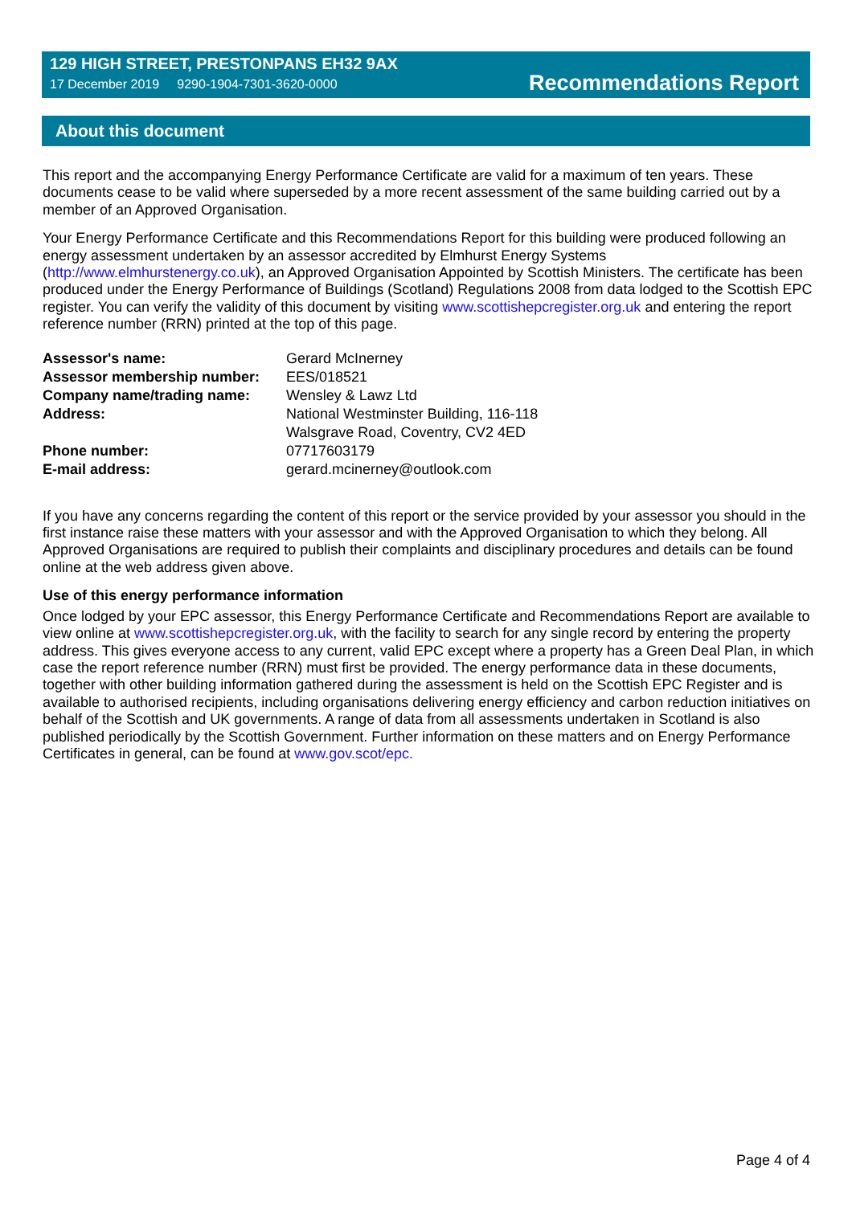129 HIGH STREET, PRESTONPANS EH32 9AX
17 December 2019 9290-1904-7301-3620-0000
Recommendations Report
About this document
This report and the accompanying Energy Performance Certificate are valid for a maximum of ten years. These documents cease to be valid where superseded by a more recent assessment of the same building carried out by a member of an Approved Organisation.
Your Energy Performance Certificate and this Recommendations Report for this building were produced following an energy assessment undertaken by an assessor accredited by Elmhurst Energy Systems (http://www.elmhurstenergy.co.uk), an Approved Organisation Appointed by Scottish Ministers. The certificate has been produced under the Energy Performance of Buildings (Scotland) Regulations 2008 from data lodged to the Scottish EPC register. You can verify the validity of this document by visiting www.scottishepcregister.org.uk and entering the report reference number (RRN) printed at the top of this page.
| Assessor's name: | Gerard McInerney |
| Assessor membership number: | EES/018521 |
| Company name/trading name: | Wensley & Lawz Ltd |
| Address: | National Westminster Building, 116-118 Walsgrave Road, Coventry, CV2 4ED |
| Phone number: | 07717603179 |
| E-mail address: | gerard.mcinerney@outlook.com |
If you have any concerns regarding the content of this report or the service provided by your assessor you should in the first instance raise these matters with your assessor and with the Approved Organisation to which they belong. All Approved Organisations are required to publish their complaints and disciplinary procedures and details can be found online at the web address given above.
Use of this energy performance information
Once lodged by your EPC assessor, this Energy Performance Certificate and Recommendations Report are available to view online at www.scottishepcregister.org.uk, with the facility to search for any single record by entering the property address. This gives everyone access to any current, valid EPC except where a property has a Green Deal Plan, in which case the report reference number (RRN) must first be provided. The energy performance data in these documents, together with other building information gathered during the assessment is held on the Scottish EPC Register and is available to authorised recipients, including organisations delivering energy efficiency and carbon reduction initiatives on behalf of the Scottish and UK governments. A range of data from all assessments undertaken in Scotland is also published periodically by the Scottish Government. Further information on these matters and on Energy Performance Certificates in general, can be found at www.gov.scot/epc.
Page 4 of 4